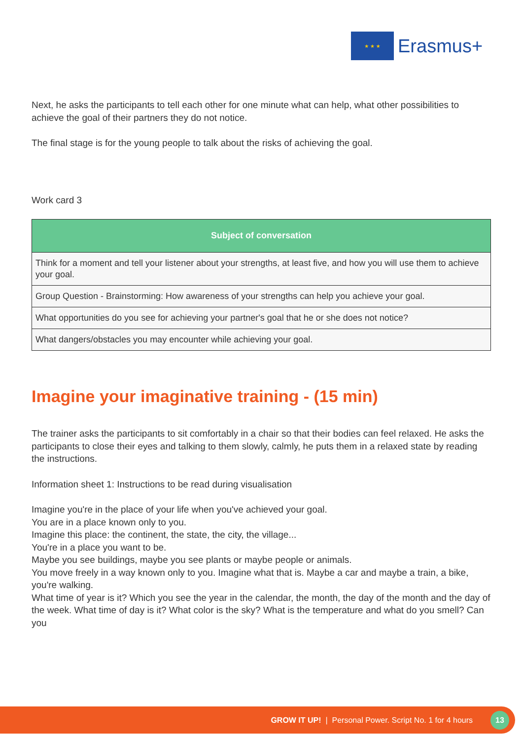★ ★ ★
Erasmus+
Next, he asks the participants to tell each other for one minute what can help, what other possibilities to achieve the goal of their partners they do not notice.
The final stage is for the young people to talk about the risks of achieving the goal.
Work card 3
| Subject of conversation |
| --- |
| Think for a moment and tell your listener about your strengths, at least five, and how you will use them to achieve your goal. |
| Group Question - Brainstorming: How awareness of your strengths can help you achieve your goal. |
| What opportunities do you see for achieving your partner's goal that he or she does not notice? |
| What dangers/obstacles you may encounter while achieving your goal. |
Imagine your imaginative training - (15 min)
The trainer asks the participants to sit comfortably in a chair so that their bodies can feel relaxed. He asks the participants to close their eyes and talking to them slowly, calmly, he puts them in a relaxed state by reading the instructions.
Information sheet 1: Instructions to be read during visualisation
Imagine you're in the place of your life when you've achieved your goal.
You are in a place known only to you.
Imagine this place: the continent, the state, the city, the village...
You're in a place you want to be.
Maybe you see buildings, maybe you see plants or maybe people or animals.
You move freely in a way known only to you. Imagine what that is. Maybe a car and maybe a train, a bike, you're walking.
What time of year is it? Which you see the year in the calendar, the month, the day of the month and the day of the week. What time of day is it? What color is the sky? What is the temperature and what do you smell? Can you
GROW IT UP! | Personal Power. Script No. 1 for 4 hours 13